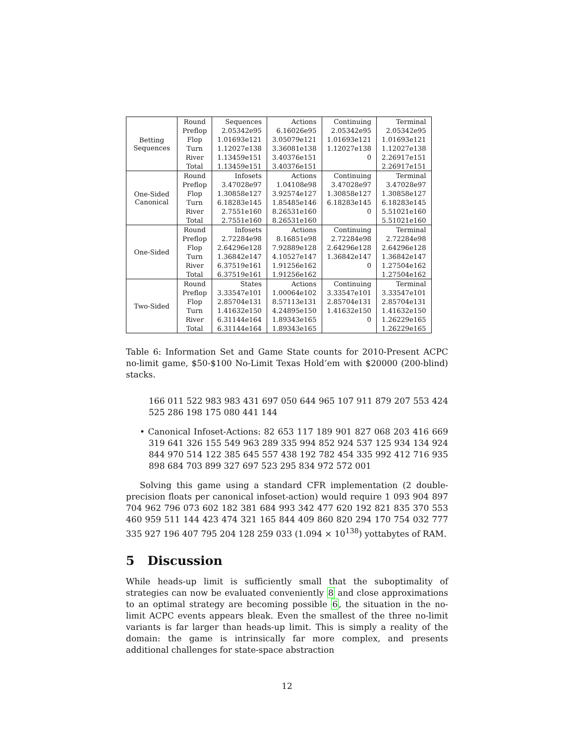| Betting Sequences | Round | Sequences | Actions | Continuing | Terminal |
| | Preflop | 2.05342e95 | 6.16026e95 | 2.05342e95 | 2.05342e95 |
| | Flop | 1.01693e121 | 3.05079e121 | 1.01693e121 | 1.01693e121 |
| | Turn | 1.12027e138 | 3.36081e138 | 1.12027e138 | 1.12027e138 |
| | River | 1.13459e151 | 3.40376e151 | 0 | 2.26917e151 |
| | Total | 1.13459e151 | 3.40376e151 | | 2.26917e151 |
| One-Sided Canonical | Round | Infosets | Actions | Continuing | Terminal |
| | Preflop | 3.47028e97 | 1.04108e98 | 3.47028e97 | 3.47028e97 |
| | Flop | 1.30858e127 | 3.92574e127 | 1.30858e127 | 1.30858e127 |
| | Turn | 6.18283e145 | 1.85485e146 | 6.18283e145 | 6.18283e145 |
| | River | 2.7551e160 | 8.26531e160 | 0 | 5.51021e160 |
| | Total | 2.7551e160 | 8.26531e160 | | 5.51021e160 |
| One-Sided | Round | Infosets | Actions | Continuing | Terminal |
| | Preflop | 2.72284e98 | 8.16851e98 | 2.72284e98 | 2.72284e98 |
| | Flop | 2.64296e128 | 7.92889e128 | 2.64296e128 | 2.64296e128 |
| | Turn | 1.36842e147 | 4.10527e147 | 1.36842e147 | 1.36842e147 |
| | River | 6.37519e161 | 1.91256e162 | 0 | 1.27504e162 |
| | Total | 6.37519e161 | 1.91256e162 | | 1.27504e162 |
| Two-Sided | Round | States | Actions | Continuing | Terminal |
| | Preflop | 3.33547e101 | 1.00064e102 | 3.33547e101 | 3.33547e101 |
| | Flop | 2.85704e131 | 8.57113e131 | 2.85704e131 | 2.85704e131 |
| | Turn | 1.41632e150 | 4.24895e150 | 1.41632e150 | 1.41632e150 |
| | River | 6.31144e164 | 1.89343e165 | 0 | 1.26229e165 |
| | Total | 6.31144e164 | 1.89343e165 | | 1.26229e165 |
Table 6: Information Set and Game State counts for 2010-Present ACPC no-limit game, $50-$100 No-Limit Texas Hold’em with $20000 (200-blind) stacks.
166 011 522 983 983 431 697 050 644 965 107 911 879 207 553 424 525 286 198 175 080 441 144
• Canonical Infoset-Actions: 82 653 117 189 901 827 068 203 416 669 319 641 326 155 549 963 289 335 994 852 924 537 125 934 134 924 844 970 514 122 385 645 557 438 192 782 454 335 992 412 716 935 898 684 703 899 327 697 523 295 834 972 572 001
Solving this game using a standard CFR implementation (2 double-precision floats per canonical infoset-action) would require 1 093 904 897 704 962 796 073 602 182 381 684 993 342 477 620 192 821 835 370 553 460 959 511 144 423 474 321 165 844 409 860 820 294 170 754 032 777 335 927 196 407 795 204 128 259 033 (1.094 × 10<sup>138</sup>) yottabytes of RAM.
5 Discussion
While heads-up limit is sufficiently small that the suboptimality of strategies can now be evaluated conveniently 8 and close approximations to an optimal strategy are becoming possible 6, the situation in the no-limit ACPC events appears bleak. Even the smallest of the three no-limit variants is far larger than heads-up limit. This is simply a reality of the domain: the game is intrinsically far more complex, and presents additional challenges for state-space abstraction
12